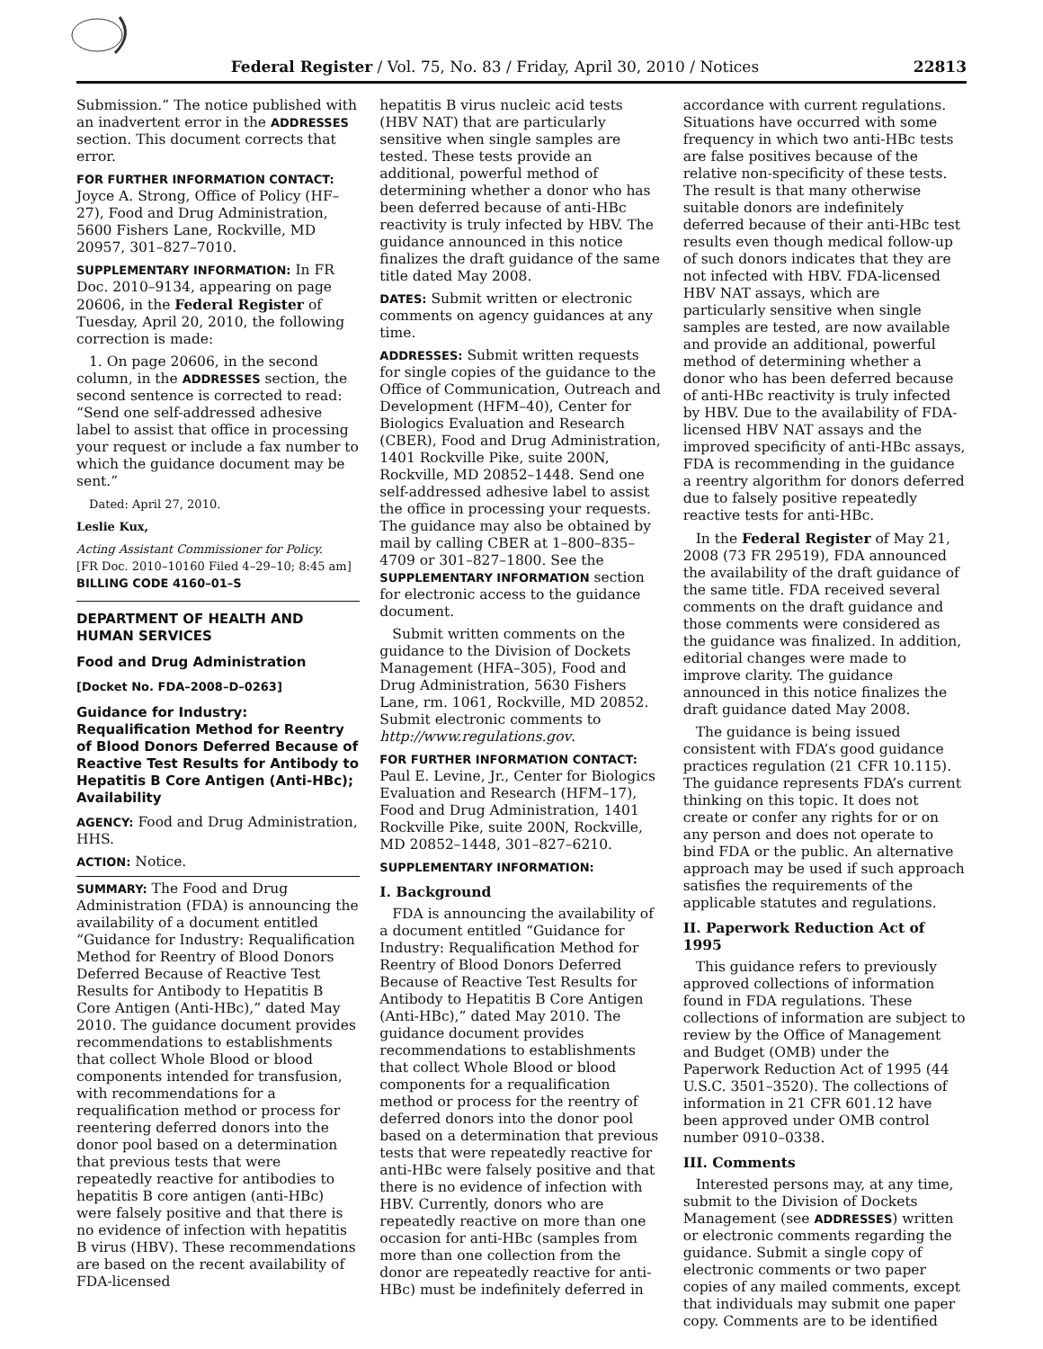Federal Register / Vol. 75, No. 83 / Friday, April 30, 2010 / Notices 22813
Submission.” The notice published with an inadvertent error in the ADDRESSES section. This document corrects that error.
FOR FURTHER INFORMATION CONTACT:
Joyce A. Strong, Office of Policy (HF–27), Food and Drug Administration, 5600 Fishers Lane, Rockville, MD 20957, 301–827–7010.
SUPPLEMENTARY INFORMATION: In FR Doc. 2010–9134, appearing on page 20606, in the Federal Register of Tuesday, April 20, 2010, the following correction is made:
1. On page 20606, in the second column, in the ADDRESSES section, the second sentence is corrected to read: “Send one self-addressed adhesive label to assist that office in processing your request or include a fax number to which the guidance document may be sent.”
Dated: April 27, 2010.
Leslie Kux,
Acting Assistant Commissioner for Policy.
[FR Doc. 2010–10160 Filed 4–29–10; 8:45 am]
BILLING CODE 4160–01–S
DEPARTMENT OF HEALTH AND HUMAN SERVICES
Food and Drug Administration
[Docket No. FDA–2008–D–0263]
Guidance for Industry: Requalification Method for Reentry of Blood Donors Deferred Because of Reactive Test Results for Antibody to Hepatitis B Core Antigen (Anti-HBc); Availability
AGENCY: Food and Drug Administration, HHS.
ACTION: Notice.
SUMMARY: The Food and Drug Administration (FDA) is announcing the availability of a document entitled “Guidance for Industry: Requalification Method for Reentry of Blood Donors Deferred Because of Reactive Test Results for Antibody to Hepatitis B Core Antigen (Anti-HBc),” dated May 2010. The guidance document provides recommendations to establishments that collect Whole Blood or blood components intended for transfusion, with recommendations for a requalification method or process for reentering deferred donors into the donor pool based on a determination that previous tests that were repeatedly reactive for antibodies to hepatitis B core antigen (anti-HBc) were falsely positive and that there is no evidence of infection with hepatitis B virus (HBV). These recommendations are based on the recent availability of FDA-licensed
hepatitis B virus nucleic acid tests (HBV NAT) that are particularly sensitive when single samples are tested. These tests provide an additional, powerful method of determining whether a donor who has been deferred because of anti-HBc reactivity is truly infected by HBV. The guidance announced in this notice finalizes the draft guidance of the same title dated May 2008.
DATES: Submit written or electronic comments on agency guidances at any time.
ADDRESSES: Submit written requests for single copies of the guidance to the Office of Communication, Outreach and Development (HFM–40), Center for Biologics Evaluation and Research (CBER), Food and Drug Administration, 1401 Rockville Pike, suite 200N, Rockville, MD 20852–1448. Send one self-addressed adhesive label to assist the office in processing your requests. The guidance may also be obtained by mail by calling CBER at 1–800–835–4709 or 301–827–1800. See the SUPPLEMENTARY INFORMATION section for electronic access to the guidance document.
Submit written comments on the guidance to the Division of Dockets Management (HFA–305), Food and Drug Administration, 5630 Fishers Lane, rm. 1061, Rockville, MD 20852. Submit electronic comments to http://www.regulations.gov.
FOR FURTHER INFORMATION CONTACT: Paul E. Levine, Jr., Center for Biologics Evaluation and Research (HFM–17), Food and Drug Administration, 1401 Rockville Pike, suite 200N, Rockville, MD 20852–1448, 301–827–6210.
SUPPLEMENTARY INFORMATION:
I. Background
FDA is announcing the availability of a document entitled “Guidance for Industry: Requalification Method for Reentry of Blood Donors Deferred Because of Reactive Test Results for Antibody to Hepatitis B Core Antigen (Anti-HBc),” dated May 2010. The guidance document provides recommendations to establishments that collect Whole Blood or blood components for a requalification method or process for the reentry of deferred donors into the donor pool based on a determination that previous tests that were repeatedly reactive for anti-HBc were falsely positive and that there is no evidence of infection with HBV. Currently, donors who are repeatedly reactive on more than one occasion for anti-HBc (samples from more than one collection from the donor are repeatedly reactive for anti-HBc) must be indefinitely deferred in
accordance with current regulations. Situations have occurred with some frequency in which two anti-HBc tests are false positives because of the relative non-specificity of these tests. The result is that many otherwise suitable donors are indefinitely deferred because of their anti-HBc test results even though medical follow-up of such donors indicates that they are not infected with HBV. FDA-licensed HBV NAT assays, which are particularly sensitive when single samples are tested, are now available and provide an additional, powerful method of determining whether a donor who has been deferred because of anti-HBc reactivity is truly infected by HBV. Due to the availability of FDA-licensed HBV NAT assays and the improved specificity of anti-HBc assays, FDA is recommending in the guidance a reentry algorithm for donors deferred due to falsely positive repeatedly reactive tests for anti-HBc.
In the Federal Register of May 21, 2008 (73 FR 29519), FDA announced the availability of the draft guidance of the same title. FDA received several comments on the draft guidance and those comments were considered as the guidance was finalized. In addition, editorial changes were made to improve clarity. The guidance announced in this notice finalizes the draft guidance dated May 2008.
The guidance is being issued consistent with FDA’s good guidance practices regulation (21 CFR 10.115). The guidance represents FDA’s current thinking on this topic. It does not create or confer any rights for or on any person and does not operate to bind FDA or the public. An alternative approach may be used if such approach satisfies the requirements of the applicable statutes and regulations.
II. Paperwork Reduction Act of 1995
This guidance refers to previously approved collections of information found in FDA regulations. These collections of information are subject to review by the Office of Management and Budget (OMB) under the Paperwork Reduction Act of 1995 (44 U.S.C. 3501–3520). The collections of information in 21 CFR 601.12 have been approved under OMB control number 0910–0338.
III. Comments
Interested persons may, at any time, submit to the Division of Dockets Management (see ADDRESSES) written or electronic comments regarding the guidance. Submit a single copy of electronic comments or two paper copies of any mailed comments, except that individuals may submit one paper copy. Comments are to be identified